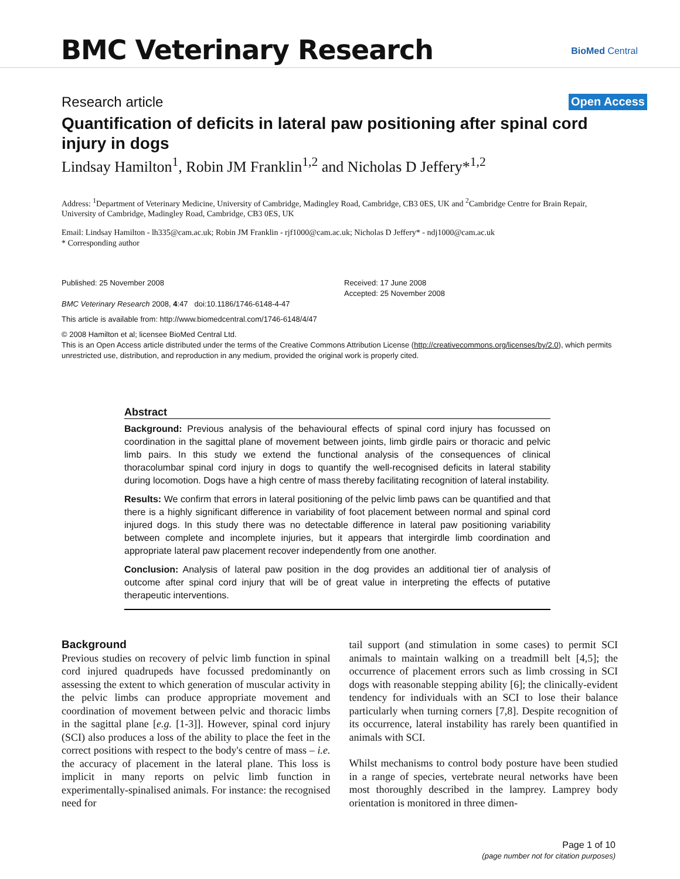BMC Veterinary Research BioMed Central
Research article Open Access
Quantification of deficits in lateral paw positioning after spinal cord injury in dogs
Lindsay Hamilton<sup>1</sup>, Robin JM Franklin<sup>1,2</sup> and Nicholas D Jeffery*<sup>1,2</sup>
Address: <sup>1</sup>Department of Veterinary Medicine, University of Cambridge, Madingley Road, Cambridge, CB3 0ES, UK and <sup>2</sup>Cambridge Centre for Brain Repair, University of Cambridge, Madingley Road, Cambridge, CB3 0ES, UK
Email: Lindsay Hamilton - lh335@cam.ac.uk; Robin JM Franklin - rjf1000@cam.ac.uk; Nicholas D Jeffery* - ndj1000@cam.ac.uk
* Corresponding author
Published: 25 November 2008
BMC Veterinary Research 2008, 4:47 doi:10.1186/1746-6148-4-47
Received: 17 June 2008
Accepted: 25 November 2008
This article is available from: http://www.biomedcentral.com/1746-6148/4/47
© 2008 Hamilton et al; licensee BioMed Central Ltd.
This is an Open Access article distributed under the terms of the Creative Commons Attribution License (http://creativecommons.org/licenses/by/2.0), which permits unrestricted use, distribution, and reproduction in any medium, provided the original work is properly cited.
Abstract
Background: Previous analysis of the behavioural effects of spinal cord injury has focussed on coordination in the sagittal plane of movement between joints, limb girdle pairs or thoracic and pelvic limb pairs. In this study we extend the functional analysis of the consequences of clinical thoracolumbar spinal cord injury in dogs to quantify the well-recognised deficits in lateral stability during locomotion. Dogs have a high centre of mass thereby facilitating recognition of lateral instability.
Results: We confirm that errors in lateral positioning of the pelvic limb paws can be quantified and that there is a highly significant difference in variability of foot placement between normal and spinal cord injured dogs. In this study there was no detectable difference in lateral paw positioning variability between complete and incomplete injuries, but it appears that intergirdle limb coordination and appropriate lateral paw placement recover independently from one another.
Conclusion: Analysis of lateral paw position in the dog provides an additional tier of analysis of outcome after spinal cord injury that will be of great value in interpreting the effects of putative therapeutic interventions.
Background
Previous studies on recovery of pelvic limb function in spinal cord injured quadrupeds have focussed predominantly on assessing the extent to which generation of muscular activity in the pelvic limbs can produce appropriate movement and coordination of movement between pelvic and thoracic limbs in the sagittal plane [e.g. [1-3]]. However, spinal cord injury (SCI) also produces a loss of the ability to place the feet in the correct positions with respect to the body's centre of mass – i.e. the accuracy of placement in the lateral plane. This loss is implicit in many reports on pelvic limb function in experimentally-spinalised animals. For instance: the recognised need for
tail support (and stimulation in some cases) to permit SCI animals to maintain walking on a treadmill belt [4,5]; the occurrence of placement errors such as limb crossing in SCI dogs with reasonable stepping ability [6]; the clinically-evident tendency for individuals with an SCI to lose their balance particularly when turning corners [7,8]. Despite recognition of its occurrence, lateral instability has rarely been quantified in animals with SCI.
Whilst mechanisms to control body posture have been studied in a range of species, vertebrate neural networks have been most thoroughly described in the lamprey. Lamprey body orientation is monitored in three dimen-
Page 1 of 10
(page number not for citation purposes)